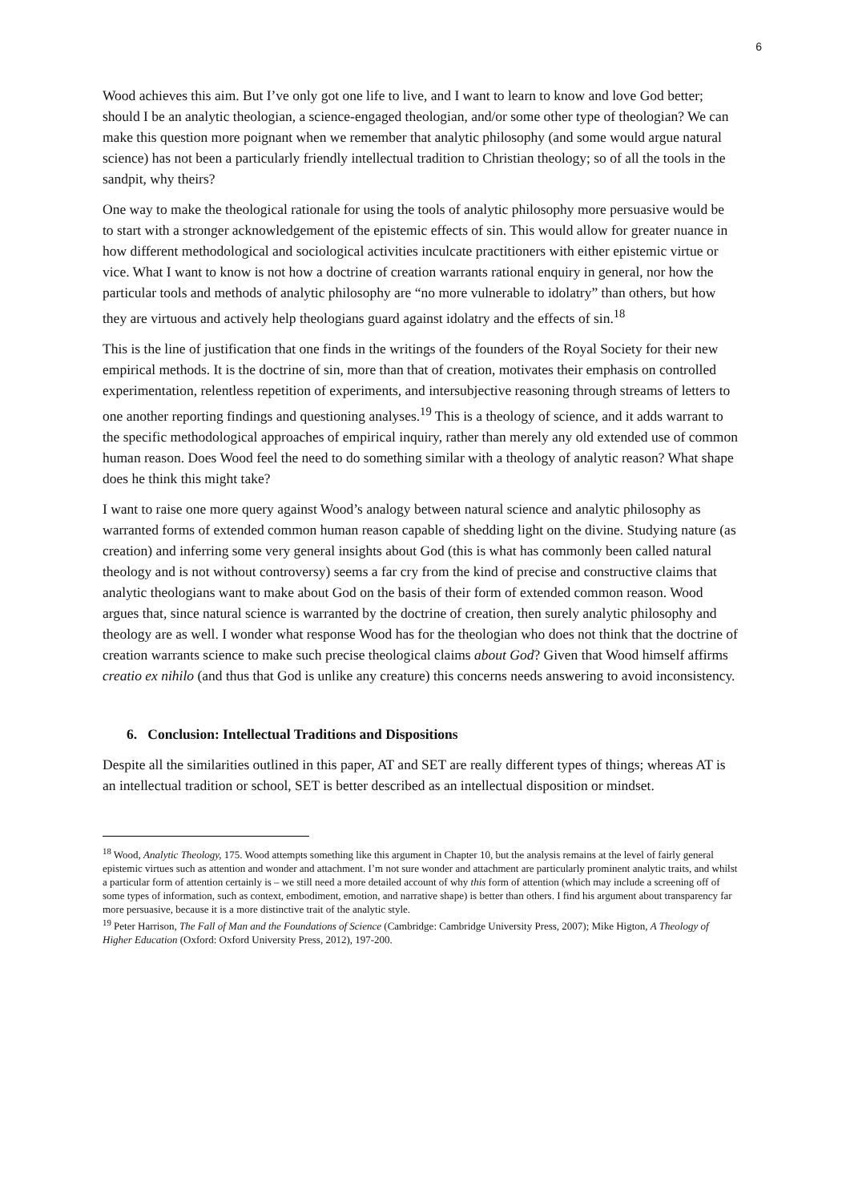6
Wood achieves this aim. But I’ve only got one life to live, and I want to learn to know and love God better; should I be an analytic theologian, a science-engaged theologian, and/or some other type of theologian? We can make this question more poignant when we remember that analytic philosophy (and some would argue natural science) has not been a particularly friendly intellectual tradition to Christian theology; so of all the tools in the sandpit, why theirs?
One way to make the theological rationale for using the tools of analytic philosophy more persuasive would be to start with a stronger acknowledgement of the epistemic effects of sin. This would allow for greater nuance in how different methodological and sociological activities inculcate practitioners with either epistemic virtue or vice. What I want to know is not how a doctrine of creation warrants rational enquiry in general, nor how the particular tools and methods of analytic philosophy are “no more vulnerable to idolatry” than others, but how they are virtuous and actively help theologians guard against idolatry and the effects of sin.<sup>18</sup>
This is the line of justification that one finds in the writings of the founders of the Royal Society for their new empirical methods. It is the doctrine of sin, more than that of creation, motivates their emphasis on controlled experimentation, relentless repetition of experiments, and intersubjective reasoning through streams of letters to one another reporting findings and questioning analyses.<sup>19</sup> This is a theology of science, and it adds warrant to the specific methodological approaches of empirical inquiry, rather than merely any old extended use of common human reason. Does Wood feel the need to do something similar with a theology of analytic reason? What shape does he think this might take?
I want to raise one more query against Wood’s analogy between natural science and analytic philosophy as warranted forms of extended common human reason capable of shedding light on the divine. Studying nature (as creation) and inferring some very general insights about God (this is what has commonly been called natural theology and is not without controversy) seems a far cry from the kind of precise and constructive claims that analytic theologians want to make about God on the basis of their form of extended common reason. Wood argues that, since natural science is warranted by the doctrine of creation, then surely analytic philosophy and theology are as well. I wonder what response Wood has for the theologian who does not think that the doctrine of creation warrants science to make such precise theological claims about God? Given that Wood himself affirms creatio ex nihilo (and thus that God is unlike any creature) this concerns needs answering to avoid inconsistency.
6. Conclusion: Intellectual Traditions and Dispositions
Despite all the similarities outlined in this paper, AT and SET are really different types of things; whereas AT is an intellectual tradition or school, SET is better described as an intellectual disposition or mindset.
<sup>18</sup> Wood, Analytic Theology, 175. Wood attempts something like this argument in Chapter 10, but the analysis remains at the level of fairly general epistemic virtues such as attention and wonder and attachment. I’m not sure wonder and attachment are particularly prominent analytic traits, and whilst a particular form of attention certainly is – we still need a more detailed account of why this form of attention (which may include a screening off of some types of information, such as context, embodiment, emotion, and narrative shape) is better than others. I find his argument about transparency far more persuasive, because it is a more distinctive trait of the analytic style.
<sup>19</sup> Peter Harrison, The Fall of Man and the Foundations of Science (Cambridge: Cambridge University Press, 2007); Mike Higton, A Theology of Higher Education (Oxford: Oxford University Press, 2012), 197-200.